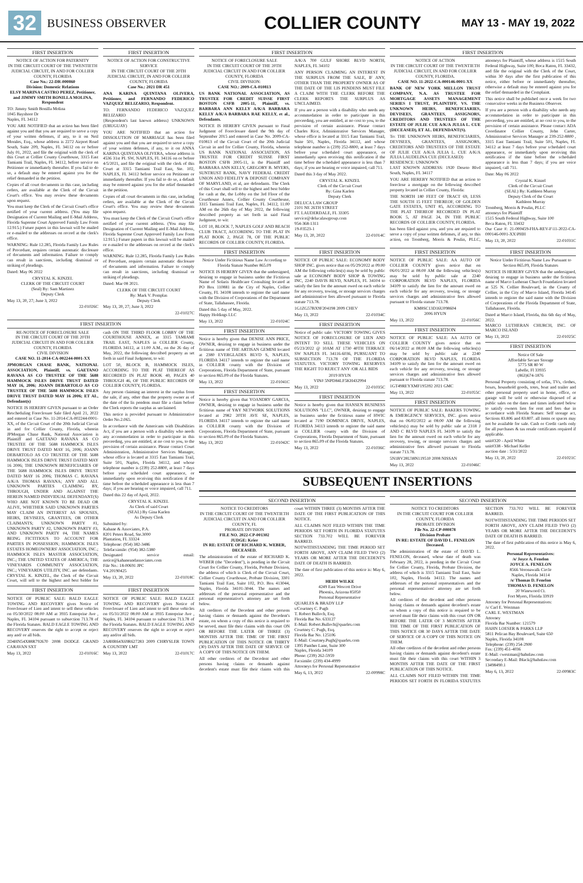32 BUSINESS OBSERVER COLLIER COUNTY MAY 13 - MAY 19, 2022
FIRST INSERTION
NOTICE OF ACTION FOR PATERNITY
IN THE CIRCUIT COURT OF THE TWENTIETH JUDICIAL CIRCUIT, IN AND FOR COLLIER COUNTY, FLORIDA
Case No.: 22-DR-000860
Division: Domestic Relations
ELSY MARINA CASTRO PEREZ, Petitioner, and JIMMY SMITH BONILLA MOLINA, Respondent
TO: Jimmy Smith Bonilla Molina
1045 Bayshore Dr
Naples, FL 34112
YOU ARE NOTIFIED that an action has been filed against you and that you are required to serve a copy of your written defenses, if any, to it on Neil Morales, Esq., whose address is 2272 Airport Road South, Suite 209, Naples, FL 34112 on or before July 01, 2022, and file the original with the clerk of this Court at Collier County Courthouse, 3315 East Tamiami Trail, Naples, FL 34112, before service on Petitioner or immediately thereafter. If you fail to do so, a default may be entered against you for the relief demanded in the petition.
Copies of all court documents in this case, including orders, are available at the Clerk of the Circuit Court's office. You may review these documents upon request.
You must keep the Clerk of the Circuit Court's office notified of your current address. (You may file Designation of Current Mailing and E-Mail Address, Florida Supreme Court Approved Family Law Form 12.915.) Future papers in this lawsuit will be mailed or e-mailed to the addresses on record at the clerk's office.
WARNING: Rule 12.285, Florida Family Law Rules of Procedure, requires certain automatic disclosure of documents and information. Failure to comply can result in sanctions, including dismissal or striking of pleadings.
Dated: May 06 2022
CRYSTAL K. KINZEL
CLERK OF THE CIRCUIT COURT
(Seal) By: Sam Martinez
Deputy Clerk
May 13, 20, 27; June 3, 2022
22-01026C
FIRST INSERTION
NOTICE OF ACTION FOR CONSTRUCTIVE SERVICE
IN THE CIRCUIT COURT OF THE 20TH JUDICIAL CIRCUIT, IN AND FOR COLLIER COUNTY, FLORIDA
Case No.: 2021 DR 451
ANA KARINA QUINTANA OLIVERA, Petitioner, and FERNANDO FEDERICO VAZQUEZ BELIZARIO, Respondent.
TO: FERNANDO FEDERICO VAZQUEZ BELIZARIO
{Respondent's last known address} UNKNOWN (URUGUAY)
YOU ARE NOTIFIED that an action for DISSOLUTION OF MARRIAGE has been filed against you and that you are required to serve a copy of your written defenses, if any, to it on ANNA KARINA QUINTANA OLIVERA, whose address is 4536 31st PL SW, NAPLES, FL 34116 on or before 4/5/2021, and file the original with the clerk of this Court at 3315 Tamiami Trail East, Ste. 102, NAPLES, FL 34112 before service on Petitioner or immediately thereafter. If you fail to do so, a default may be entered against you for the relief demanded in the petition.
Copies of all court documents in this case, including orders, are available at the Clerk of the Circuit Court's office. You may review these documents upon request.
You must keep the Clerk of the Circuit Court's office notified of your current address. (You may file Designation of Current Mailing and E-Mail Address, Florida Supreme Court Approved Family Law Form 12.915.) Future papers in this lawsuit will be mailed or e-mailed to the addresses on record at the clerk's office.
WARNING: Rule 12.285, Florida Family Law Rules of Procedure, requires certain automatic disclosure of documents and information. Failure to comply can result in sanctions, including dismissal or striking of pleadings.
Dated: Mar 08 2021.
CLERK OF THE CIRCUIT COURT
By: Mark V. Pomplas
Deputy Clerk
May 13, 20, 27; June 3, 2022
22-01027C
FIRST INSERTION
RE-NOTICE OF FORECLOSURE SALE
IN THE CIRCUIT COURT OF THE 20TH JUDICIAL CIRCUIT IN AND FOR COLLIER COUNTY, FLORIDA
CIVIL DIVISION
CASE NO. 11-2014-CA-002244-0001-XX
JPMORGAN CHASE BANK, NATIONAL ASSOCIATION, Plaintiff, vs. GAETANO RAVANA AS CO TRUSTEE OF THE 5688 HAMMOCK ISLES DRIVE TRUST DATED MAY 16, 2006; JOANN DEBARTOLO AS CO TRUSTEE OF THE 5688 HAMMOCK ISLES DRIVE TRUST DATED MAY 16 2006; ET AL, Defendant(s)
NOTICE IS HEREBY GIVEN pursuant to an Order Rescheduling Foreclosure Sale filed April 21, 2022 and entered in Case No. 11-2014-CA-002244-0001-XX, of the Circuit Court of the 20th Judicial Circuit in and for Collier County, Florida, wherein JPMorgan Chase Bank, National Association is Plaintiff and GAETANO RAVANA AS CO TRUSTEE OF THE 5688 HAMMOCK ISLES DRIVE TRUST DATED MAY 16, 2006; JOANN DEBARTOLO AS CO TRUSTEE OF THE 5688 HAMMOCK ISLES DRIVE TRUST DATED MAY 16 2006; THE UNKNOWN BENEFICIARIES OF THE 5688 HAMMOCK ISLES DRIVE TRUST DATED MAY 16 2006; THOMAS C. RAVANA A/K/A THOMAS RAVANA; ANY AND ALL UNKNOWN PARTIES CLAIMING BY, THROUGH, UNDER AND AGAINST THE HEREIN NAMED INDIVIDUAL DEFENDANT(S) WHO ARE NOT KNOWN TO BE DEAD OR ALIVE, WHETHER SAID UNKNOWN PARTIES MAY CLAIM AN INTEREST AS SPOUSES, HEIRS, DEVISEES, GRANTEES, OR OTHER CLAIMANTS; UNKNOWN PARTY #1, UNKNOWN PARTY #2, UNKNOWN PARTY #3, AND UNKNOWN PARTY #4, THE NAMES BEING FICTITIOUS TO ACCOUNT FOR PARTIES IN POSSESSION; HAMMOCK ISLES ESTATES HOMEOWNERS' ASSOCIATION, INC.; HAMMOCK ISLES MASTER ASSOCIATION, INC.; THE UNITED STATES OF AMERICA; THE VINEYARDS COMMUNITY ASSOCIATION, INC.; VINEYARDS UTILITY, INC. are defendants. CRYSTAL K. KINZEL, the Clerk of the Circuit Court, will sell to the highest and best bidder for cash ON THE THIRD FLOOR LOBBY OF THE COURTHOUSE ANNEX, at 3315 TAMIAMI TRAIL EAST, NAPLES in COLLIER County, FLORIDA 34112, at 11:00 A.M., on the 26 day of May, 2022, the following described property as set forth in said Final Judgment, to wit:
LOT 50, BLOCK B, HAMMOCK ISLES, ACCORDING TO THE PLAT THEREOF AS RECORDED IN PLAT BOOK 40, PAGES 40 THROUGH 46, OF THE PUBLIC RECORDS OF COLLIER COUNTY, FLORIDA.
Any person claiming an interest in the surplus from the sale, if any, other than the property owner as of the date of the lis pendens must file a claim before the Clerk reports the surplus as unclaimed.
This notice is provided pursuant to Administrative Order No.2.065.
In accordance with the Americans with Disabilities Act, if you are a person with a disability who needs any accommodation in order to participate in this proceeding, you are entitled, at no cost to you, to the provision of certain assistance. Please contact Court Administration, Administrative Services Manager, whose office is located at 3315 East Tamiami Trail, Suite 501, Naples, Florida 34112, and whose telephone number is (239) 252-8800, at least 7 days before your scheduled court appearance, or immediately upon receiving this notification if the time before the scheduled appearance is less than 7 days; if you are hearing or voice impaired, call 711.
Dated this 22 day of April, 2022.
CRYSTAL K. KINZEL
As Clerk of said Court
(SEAL) By Gina Karlen
As Deputy Clerk
Submitted by:
Kahane & Associates, P.A.
8201 Peters Road, Ste.3000
Plantation, FL 33324
Telephone: (954) 382-3486
Telefacsimile: (954) 382-5380
Designated service email: notice@kahaneandassociates.com
File No.: 18-00691 JPC
V4.20190425
May 13, 20, 2022 22-01018C
FIRST INSERTION
NOTICE OF PUBLIC SALE: BALD EAGLE TOWING AND RECOVERY gives Notice of Foreclosure of Lien and intent to sell these vehicles on 05/30/2022 08:00 AM at 3935 Enterprise Ave , Naples, FL 34104 pursuant to subsection 713.78 of the Florida Statutes. BALD EAGLE TOWING AND RECOVERY reserves the right to accept or reject any and/ or all bids.
2D4HN54X88R792670 2008 DODGE GRAND CARAVAN SXT
May 13, 2022 22-01016C
FIRST INSERTION
NOTICE OF PUBLIC SALE: BALD EAGLE TOWING AND RECOVERY gives Notice of Foreclosure of Lien and intent to sell these vehicles on 05/31/2022 08:00 AM at 3935 Enterprise Ave , Naples, FL 34104 pursuant to subsection 713.78 of the Florida Statutes. BALD EAGLE TOWING AND RECOVERY reserves the right to accept or reject any and/or all bids.
2A8HR64X69R627283 2009 CHRYSLER TOWN & COUNTRY LMT
May 13, 2022 22-01017C
FIRST INSERTION
NOTICE OF FORECLOSURE SALE
IN THE CIRCUIT COURT OF THE 20TH JUDICIAL CIRCUIT IN AND FOR COLLIER COUNTY, FLORIDA
CIVIL DIVISION:
CASE NO.: 2009-CA-010813
US BANK NATIONAL ASSOCIATION, AS TRUSTEE FOR CREDIT SUISSE FIRST BOSTON CSFB 2005-11, Plaintiff, vs. BARBARA ANN KELLY A/K/A BARBARA KELLY A/K/A BARBARA RAE KELLY, et al., Defendants.
NOTICE IS HEREBY GIVEN pursuant to Final Judgment of Foreclosure dated the 9th day of September 2015 and entered in Case No. 2009-CA-010813 of the Circuit Court of the 20th Judicial Circuit in and for Collier County, Florida, wherein US BANK NATIONAL ASSOCIATION, AS TRUSTEE FOR CREDIT SUISSE FIRST BOSTON CSFB 2005-11, is the Plaintiff and BARBARA ANN KELLY, GREGORY B. MYERS, SUNTRUST BANK, NAVY FEDERAL CREDIT UNION AND FIDELITY & DEPOSIT COMPANY OF MARYLAND, et al, are defendants. The Clerk of this Court shall sell to the highest and best bidder for cash at the, the Lobby on the 3rd Floor of the Courthouse Annex, Collier County Courthouse, 3315 Tamiami Trail East, Naples, FL 34112, 11:00 AM on the 26th day of May 2022, the following described property as set forth in said Final Judgment, to wit:
LOT 10, BLOCK 7, NAPLES GOLF AND BEACH CLUB TRACT, ACCORDING TO THE PLAT IN PLAT BOOK 2, PAGE 78, OF THE PUBLIC RECORDS OF COLLIER COUNTY, FLORIDA.
A/K/A 700 GULF SHORE BLVD NORTH, NAPLES, FL 34102
ANY PERSON CLAIMING AN INTEREST IN THE SURPLUS FROM THE SALE, IF ANY, OTHER THAN THE PROPERTY OWNER AS OF THE DATE OF THE LIS PENDENS MUST FILE A CLAIM WITH THE CLERK BEFORE THE CLERK REPORTS THE SURPLUS AS UNCLAIMED.
If you are a person with a disability who needs any accommodation in order to participate in this proceeding, you are entitled, at no cost to you, to the provision of certain assistance. Please contact Charles Rice, Administrative Services Manager, whose office is located at 3315 East Tamiami Trail, Suite 501, Naples, Florida 34112, and whose telephone number is (239) 252-8800, at least 7 days before your scheduled court appearance, or immediately upon receiving this notification if the time before the scheduled appearance is less than 7 days; if you are hearing or voice impaired, call 711.
Dated this 3 day of May 2022.
CRYSTAL K. KINZEL
Clerk of the Circuit Court
By: Gina Karlen
Deputy Clerk
DELUCA LAW GROUP
2101 NE 26TH STREET
FT. LAUDERDALE, FL 33305
service@delucalawgroup.com
954-368-1311
19-03523-1
May 13, 20, 2022 22-01014C
FIRST INSERTION
NOTICE OF ACTION
IN THE CIRCUIT COURT OF THE TWENTIETH JUDICIAL CIRCUIT, IN AND FOR COLLIER COUNTY, FLORIDA.
CASE NO. 11-2022-CA-000146-0001-XX
BANK OF NEW YORK MELLON TRUST COMPANY, N.A. AS TRUSTEE FOR MORTGAGE ASSETS MANAGEMENT SERIES I TRUST, PLAINTIFF, VS. THE UNKNOWN HEIRS, BENEFICIARIES, DEVISEES, GRANTEES, ASSIGNORS, CREDITORS AND TRUSTEES OF THE ESTATE OF JULIE CUE A/K/A JULIA L. CUE (DECEASED), ET AL. DEFENDANT(S).
To: THE UNKNOWN HEIRS, BENEFICIARIES, DEVISEES, GRANTEES, ASSIGNORS, CREDITORS AND TRUSTEES OF THE ESTATE OF JULIE CUE A/K/A JULIA L. CUE A/K/A JULIA LAUDELINA CUE (DECEASED)
RESIDENCE: UNKNOWN
LAST KNOWN ADDRESS: 1920 Desoto Blvd South, Naples, FL 34117
YOU ARE HEREBY NOTIFIED that an action to foreclose a mortgage on the following described property located in Collier County, Florida:
THE NORTH 180 FEET OF TRACT 69, LESS THE SOUTH 15 FEET THEREOF, OF GOLDEN GATE ESTATES, UNIT 85, ACCORDING TO THE PLAT THEREOF RECORDED IN PLAT BOOK 5, AT PAGE 24, IN THE PUBLIC RECORDS OF COLLIER COUNTY, FLORIDA.
has been filed against you, and you are required to serve a copy of your written defenses, if any, to this action, on Tromberg, Morris & Poulin, PLLC, attorneys for Plaintiff, whose address is 1515 South Federal Highway, Suite 100, Boca Raton, FL 33432, and file the original with the Clerk of the Court, within 30 days after the first publication of this notice, either before or immediately thereafter, otherwise a default may be entered against you for the relief demanded in the Complaint.
This notice shall be published once a week for two consecutive weeks in the Business Observer.
If you are a person with a disability who needs any accommodation in order to participate in this proceeding, you are entitled, at no cost to you, to the provision of certain assistance. Please contact ADA Coordinator Collier County, John Carter, Administrative Services Manager at 239-252-8800 , 3315 East Tamiami Trail, Suite 501, Naples, FL 34112 at least 7 days before your scheduled court appearance, or immediately upon receiving this notification if the time before the scheduled appearance is less than 7 days; if you are voice impaired, call 711.
Date: May 06 2022
Crystal K. Kinzel
Clerk of the Circuit Court
(SEAL) By: Kathleen Murray
Deputy Clerk of the Court
Kathleen Murray
Tromberg, Morris & Poulin, PLLC
attorneys for Plaintiff
1515 South Federal Highway, Suite 100
Boca Raton, FL 33432
Our Case #: 21-000459-FHA-REV-F\11-2022-CA-000146-0001-XX\PHH
May 13, 20, 2022 22-01031C
FIRST INSERTION
Notice Under Fictitious Name Law According to Florida Statute Number 865.09
NOTICE IS HEREBY GIVEN that the undersigned, desiring to engage in business under the Fictitious Name of Solaris Healthcare Consulting located at PO Box 110881 in the City of Naples, Collier County, FL 34108 intends to register the said name with the Division of Corporations of the Department of State, Tallahassee, Florida.
Dated this 5 day of May, 2022.
Happy Holdings LLC
May 13, 2022 22-01024C
FIRST INSERTION
Notice is hereby given that DENISE ANN PRICE, OWNER, desiring to engage in business under the fictitious name of THE ARTISAN GEMINI located at 2380 EVERGLADES BLVD S, NAPLES, FLORIDA 34117 intends to register the said name in COLLIER county with the Division of Corporations, Florida Department of State, pursuant to section 865.09 of the Florida Statutes.
May 13, 2022 22-01041C
FIRST INSERTION
Notice is hereby given that YOANDRY GARCIA, OWNER, desiring to engage in business under the fictitious name of Y&Y NETWORK SOLUTIONS located at 2982 20TH AVE SE, NAPLES, FLORIDA 34117 intends to register the said name in COLLIER county with the Division of Corporations, Florida Department of State, pursuant to section 865.09 of the Florida Statutes.
May 13, 2022 22-01042C
FIRST INSERTION
NOTICE OF PUBLIC SALE: ECONOMY BODY SHOP INC. gives notice that on 05/29/2022 at 09:00 AM the following vehicles(s) may be sold by public sale at ECONOMY BODY SHOP & TOWING INC, 2240 DAVIS BLVD, NAPLES, FL 34104 to satisfy the lien for the amount owed on each vehicle for any recovery, towing, or storage services charges and administrative fees allowed pursuant to Florida statute 713.78.
1G1ZG57BX9F204198 2009 CHEV
May 13, 2022 22-01034C
FIRST INSERTION
Notice of public sale: VICTORY TOWING GIVES NOTICE OF FORECLOSURE OF LIEN AND INTENT TO SELL THESE VEHICLES ON 05/23/2022 @ 10AM AT 1730 40TH TERRACE SW NAPLES FL 34116-6036, PURSUANT TO SUBSECTION 713.78 OF THE FLORIDA STATUTES. VICTORY TOWING RESERVES THE RIGHT TO REJECT ANY /OR ALL BIDS
2019 HYUN
VIN# 5NPD84LF5KH432994
May 13, 2022 22-01035C
FIRST INSERTION
Notice is hereby given that HANSEN BUSINESS SOLUTIONS "LLC", OWNER, desiring to engage in business under the fictitious name of HWIC located at 7190 DOMINICA DRIVE, NAPLES, FLORIDA 34113 intends to register the said name in COLLIER county with the Division of Corporations, Florida Department of State, pursuant to section 865.09 of the Florida Statutes.
May 13, 2022 22-01036C
FIRST INSERTION
NOTICE OF PUBLIC SALE: AA AUTO OF COLLIER COUNTY gives notice that on 06/01/2022 at 08:00 AM the following vehicles(s) may be sold by public sale at 2240 CORPORATION BLVD NAPLES, FLORIDA 34109 to satisfy the lien for the amount owed on each vehicle for any recovery, towing, or storage services charges and administrative fees allowed pursuant to Florida statute 713.78.
KM8SC13D16U098604
2006 HYUN
May 13, 2022 22-01056C
FIRST INSERTION
NOTICE OF PUBLIC SALE: AA AUTO OF COLLIER COUNTY gives notice that on 06/14/2022 at 08:00 AM the following vehicles(s) may be sold by public sale at 2240 CORPORATION BLVD NAPLES, FLORIDA 34109 to satisfy the lien for the amount owed on each vehicle for any recovery, towing, or storage services charges and administrative fees allowed pursuant to Florida statute 713.78.
1GT49REYXMF195392 2021 GMC
May 13, 2022 22-01055C
FIRST INSERTION
NOTICE OF PUBLIC SALE: BAKERS TOWING & EMERGENCY SERVICES, INC. gives notice that on 06/02/2022 at 08:00 AM the following vehicles(s) may be sold by public sale at 2318 J AND C BLVD NAPLES FL 34109 to satisfy the lien for the amount owed on each vehicle for any recovery, towing, or storage services charges and administrative fees allowed pursuant to Florida statute 713.78.
5N1BV28U38N119510 2008 NISSAN
May 13, 2022 22-01046C
FIRST INSERTION
Notice Under Fictitious Name Law Pursuant to Section 865.09, Florida Statutes
NOTICE IS HEREBY GIVEN that the undersigned, desiring to engage in business under the fictitious name of Marco Lutheran Church Foundation located at 525 N. Collier Boulevard, in the County of Collier, in the City of Marco Island, Florida 34145 intends to register the said name with the Division of Corporations of the Florida Department of State, Tallahassee, Florida.
Dated at Marco Island, Florida, this 6th day of May, 2022.
MARCO LUTHERAN CHURCH, INC. OF MARCO ISLAND
May 13, 2022 22-01025C
FIRST INSERTION
Notice Of Sale
Affordable Secure Storage
5775 SR 80 W
Labelle, Fl 33935
(863)674-1876
Personal Property consisting of sofas, TVs, clothes, boxes, household goods, totes, boat and trailer and other personal property used in home, office, or garage will be sold or otherwise disposed of at public sales on the dates and times indicated below to satisfy owners lien for rent and fees due in accordance with Florida Statues: Self storage act, Sections 83.806 and 83:807. all items or spaces may not be available for sale. Cash or Credit cards only for all purchases & tax resale certificates required if applicable.
unit#320 - April White
unit#338 - Michael Keller
auction date : 5/31/2022
May 13, 20, 2022 22-01021C
SUBSEQUENT INSERTIONS
SECOND INSERTION
NOTICE TO CREDITORS
IN THE CIRCUIT COURT OF THE TWENTIETH JUDICIAL CIRCUIT IN AND FOR COLLIER COUNTY, FL
PROBATE DIVISION
FILE NO. 2022-CP-001302
JUDGE: Krier
IN RE: ESTATE OF RICHARD K. WEBER, DECEASED.
The administration of the estate of RICHARD K. WEBER (the "Decedent"), is pending in the Circuit Court for Collier County, Florida, Probate Division, the address of which is Clerk of the Circuit Court, Collier County Courthouse, Probate Division, 3301 Tamiami Trail East, Suite 102, P.O. Box 413044, Naples, Florida 34101-3044. The names and addresses of the personal representative and the personal representative's attorney are set forth below.
All creditors of the Decedent and other persons having claims or demands against the Decedent's estate, on whom a copy of this notice is required to be served, must file their claims with this court ON OR BEFORE THE LATER OF THREE (3) MONTHS AFTER THE TIME OF THE FIRST PUBLICATION OF THIS NOTICE OR THIRTY (30) DAYS AFTER THE DATE OF SERVICE OF A COPY OF THIS NOTICE ON THEM.
All other creditors of the Decedent and other persons having claims or demands against decedent's estate must file their claims with this court WITHIN THREE (3) MONTHS AFTER THE DATE OF THE FIRST PUBLICATION OF THIS NOTICE.
ALL CLAIMS NOT FILED WITHIN THE TIME PERIODS SET FORTH IN FLORIDA STATUTES SECTION 733.702 WILL BE FOREVER BARRED.
NOTWITHSTANDING THE TIME PERIOD SET FORTH ABOVE, ANY CLAIM FILED TWO (2) YEARS OR MORE AFTER THE DECEDENT'S DATE OF DEATH IS BARRED.
The date of first publication of this notice is: May 6, 2022.
HEIDI WILKE
4249 East Wescott Drive
Phoenix, Arizona 85050
Personal Representative
QUARLES & BRADY LLP
s/Courtney C. Pugh
T. Robert Bulloch, Esq.
Florida Bar No. 633127
E-Mail: Robert.Bulloch@quarles.com
Courtney C. Pugh, Esq.
Florida Bar No. 125106
E-Mail: Courtney.Pugh@quarles.com
1395 Panther Lane, Suite 300
Naples, Florida 34109
Phone: (239) 262-5959
Facsimile: (239) 434-4999
Attorneys for Personal Representative
May 6, 13, 2022 22-00998C
SECOND INSERTION
NOTICE TO CREDITORS
IN THE CIRCUIT COURT FOR COLLIER COUNTY, FLORIDA
PROBATE DIVISION
File No. 22-CP-000878
Division Probate
IN RE: ESTATE OF DAVID L. FENELON Deceased.
The administration of the estate of DAVID L. FENELON, deceased, whose date of death was February 28, 2022, is pending in the Circuit Court for Collier County, Florida, Probate Division, the address of which is 3315 Tamiami Trail East, Suite 102, Naples, Florida 34112. The names and addresses of the personal representatives and the personal representatives' attorney are set forth below.
All creditors of the decedent and other persons having claims or demands against decedent's estate on whom a copy of this notice is required to be served must file their claims with this court ON OR BEFORE THE LATER OF 3 MONTHS AFTER THE TIME OF THE FIRST PUBLICATION OF THIS NOTICE OR 30 DAYS AFTER THE DATE OF SERVICE OF A COPY OF THIS NOTICE ON THEM.
All other creditors of the decedent and other persons having claims or demands against decedent's estate must file their claims with this court WITHIN 3 MONTHS AFTER THE DATE OF THE FIRST PUBLICATION OF THIS NOTICE.
ALL CLAIMS NOT FILED WITHIN THE TIME PERIODS SET FORTH IN FLORIDA STATUTES SECTION 733.702 WILL BE FOREVER BARRED.
NOTWITHSTANDING THE TIME PERIODS SET FORTH ABOVE, ANY CLAIM FILED TWO (2) YEARS OR MORE AFTER THE DECEDENT'S DATE OF DEATH IS BARRED.
The date of first publication of this notice is May 6, 2022.
Personal Representatives:
/s/ Joyce A. Fenelon
JOYCE A. FENELON
8566 Veronawalk Circle
Naples, Florida 34114
/s/ Thomas D. Fenelon
THOMAS D. FENELON
20 Winewood Ct.
Fort Myers, Florida 33919
Attorney for Personal Representatives:
/s/ Carl E. Westman
CARL E. WESTMAN
Attorney
Florida Bar Number: 121579
HAHN LOESER & PARKS LLP
5811 Pelican Bay Boulevard, Suite 650
Naples, Florida 34108
Telephone: (239) 254-2900
Fax: (239) 451-4036
E-Mail: cwestman@hahnlaw.com
Secondary E-Mail: lblack@hahnlaw.com
13498490.1
May 6, 13, 2022 22-00983C